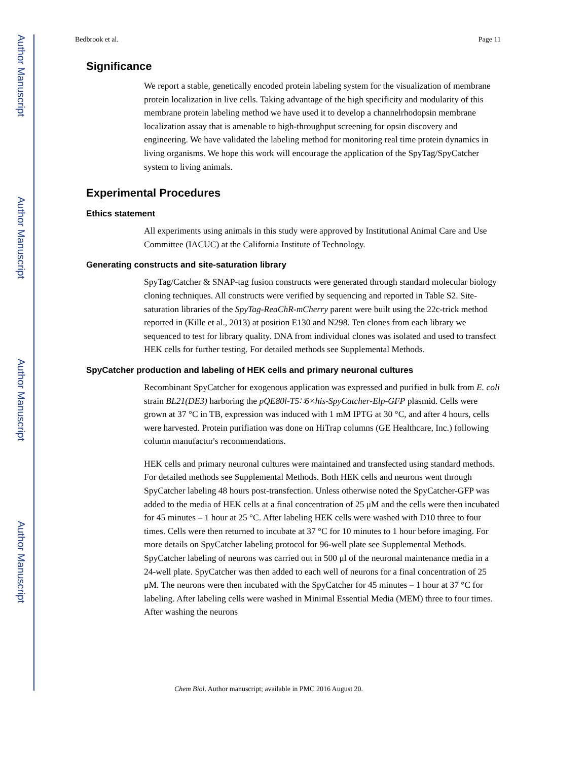Author Manuscript
Author Manuscript
Author Manuscript
Author Manuscript
Bedbrook et al. Page 11
Significance
We report a stable, genetically encoded protein labeling system for the visualization of membrane protein localization in live cells. Taking advantage of the high specificity and modularity of this membrane protein labeling method we have used it to develop a channelrhodopsin membrane localization assay that is amenable to high-throughput screening for opsin discovery and engineering. We have validated the labeling method for monitoring real time protein dynamics in living organisms. We hope this work will encourage the application of the SpyTag/SpyCatcher system to living animals.
Experimental Procedures
Ethics statement
All experiments using animals in this study were approved by Institutional Animal Care and Use Committee (IACUC) at the California Institute of Technology.
Generating constructs and site-saturation library
SpyTag/Catcher & SNAP-tag fusion constructs were generated through standard molecular biology cloning techniques. All constructs were verified by sequencing and reported in Table S2. Site-saturation libraries of the SpyTag-ReaChR-mCherry parent were built using the 22c-trick method reported in (Kille et al., 2013) at position E130 and N298. Ten clones from each library we sequenced to test for library quality. DNA from individual clones was isolated and used to transfect HEK cells for further testing. For detailed methods see Supplemental Methods.
SpyCatcher production and labeling of HEK cells and primary neuronal cultures
Recombinant SpyCatcher for exogenous application was expressed and purified in bulk from E. coli strain BL21(DE3) harboring the pQE80l-T5∷6×his-SpyCatcher-Elp-GFP plasmid. Cells were grown at 37 °C in TB, expression was induced with 1 mM IPTG at 30 °C, and after 4 hours, cells were harvested. Protein purifiation was done on HiTrap columns (GE Healthcare, Inc.) following column manufactur's recommendations.
HEK cells and primary neuronal cultures were maintained and transfected using standard methods. For detailed methods see Supplemental Methods. Both HEK cells and neurons went through SpyCatcher labeling 48 hours post-transfection. Unless otherwise noted the SpyCatcher-GFP was added to the media of HEK cells at a final concentration of 25 μM and the cells were then incubated for 45 minutes – 1 hour at 25 °C. After labeling HEK cells were washed with D10 three to four times. Cells were then returned to incubate at 37 °C for 10 minutes to 1 hour before imaging. For more details on SpyCatcher labeling protocol for 96-well plate see Supplemental Methods. SpyCatcher labeling of neurons was carried out in 500 μl of the neuronal maintenance media in a 24-well plate. SpyCatcher was then added to each well of neurons for a final concentration of 25 μM. The neurons were then incubated with the SpyCatcher for 45 minutes – 1 hour at 37 °C for labeling. After labeling cells were washed in Minimal Essential Media (MEM) three to four times. After washing the neurons
Chem Biol. Author manuscript; available in PMC 2016 August 20.